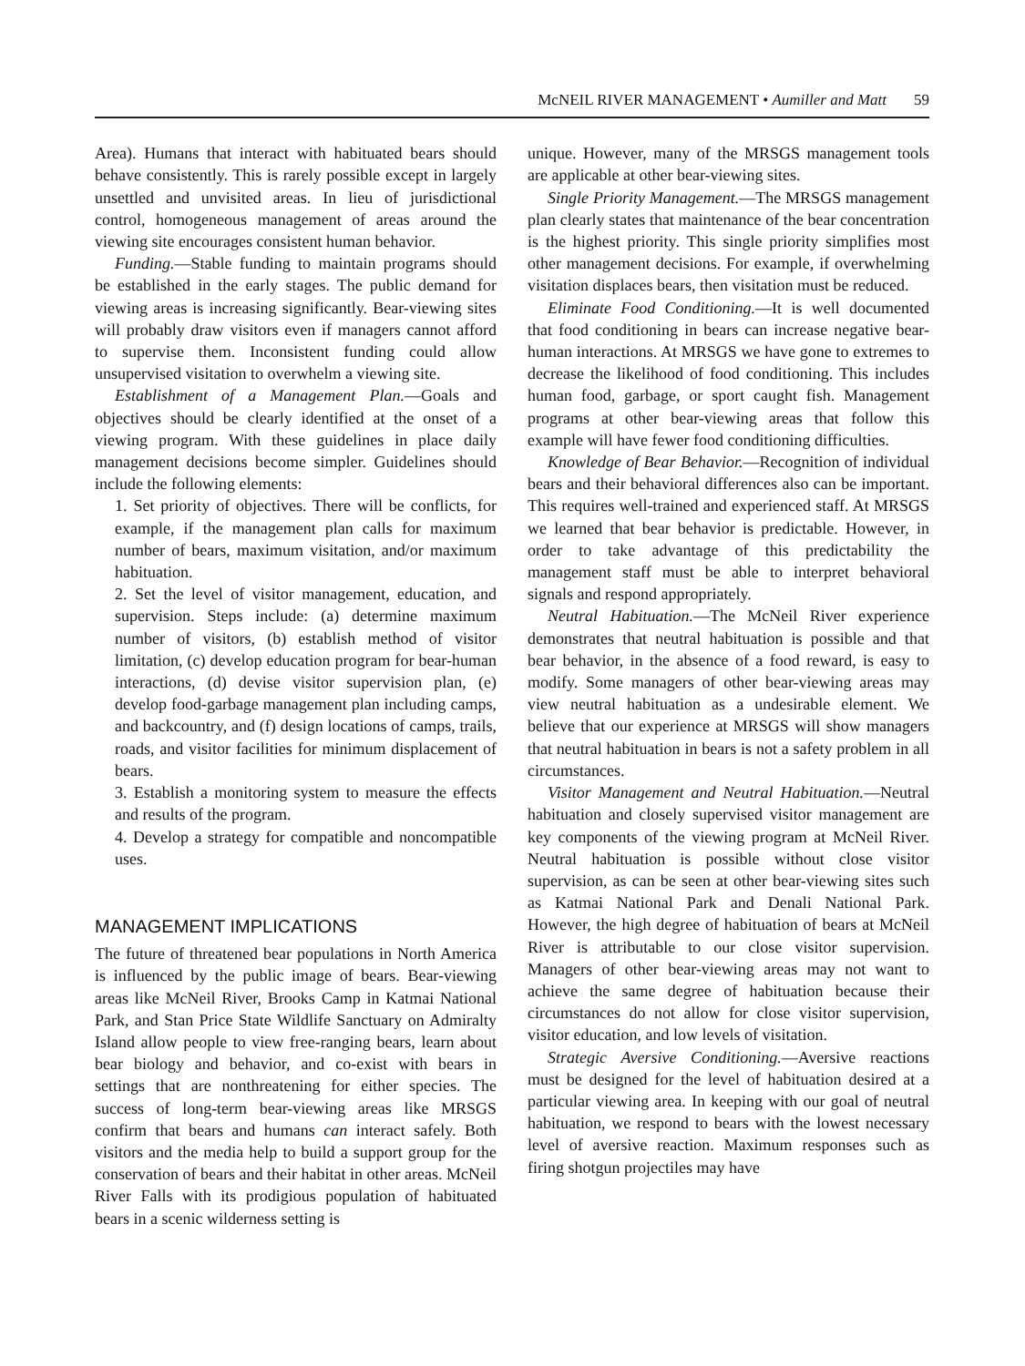McNEIL RIVER MANAGEMENT • Aumiller and Matt 59
Area). Humans that interact with habituated bears should behave consistently. This is rarely possible except in largely unsettled and unvisited areas. In lieu of jurisdictional control, homogeneous management of areas around the viewing site encourages consistent human behavior.
Funding.—Stable funding to maintain programs should be established in the early stages. The public demand for viewing areas is increasing significantly. Bear-viewing sites will probably draw visitors even if managers cannot afford to supervise them. Inconsistent funding could allow unsupervised visitation to overwhelm a viewing site.
Establishment of a Management Plan.—Goals and objectives should be clearly identified at the onset of a viewing program. With these guidelines in place daily management decisions become simpler. Guidelines should include the following elements:
1. Set priority of objectives. There will be conflicts, for example, if the management plan calls for maximum number of bears, maximum visitation, and/or maximum habituation.
2. Set the level of visitor management, education, and supervision. Steps include: (a) determine maximum number of visitors, (b) establish method of visitor limitation, (c) develop education program for bear-human interactions, (d) devise visitor supervision plan, (e) develop food-garbage management plan including camps, and backcountry, and (f) design locations of camps, trails, roads, and visitor facilities for minimum displacement of bears.
3. Establish a monitoring system to measure the effects and results of the program.
4. Develop a strategy for compatible and noncompatible uses.
MANAGEMENT IMPLICATIONS
The future of threatened bear populations in North America is influenced by the public image of bears. Bear-viewing areas like McNeil River, Brooks Camp in Katmai National Park, and Stan Price State Wildlife Sanctuary on Admiralty Island allow people to view free-ranging bears, learn about bear biology and behavior, and co-exist with bears in settings that are nonthreatening for either species. The success of long-term bear-viewing areas like MRSGS confirm that bears and humans can interact safely. Both visitors and the media help to build a support group for the conservation of bears and their habitat in other areas. McNeil River Falls with its prodigious population of habituated bears in a scenic wilderness setting is
unique. However, many of the MRSGS management tools are applicable at other bear-viewing sites.
Single Priority Management.—The MRSGS management plan clearly states that maintenance of the bear concentration is the highest priority. This single priority simplifies most other management decisions. For example, if overwhelming visitation displaces bears, then visitation must be reduced.
Eliminate Food Conditioning.—It is well documented that food conditioning in bears can increase negative bear-human interactions. At MRSGS we have gone to extremes to decrease the likelihood of food conditioning. This includes human food, garbage, or sport caught fish. Management programs at other bear-viewing areas that follow this example will have fewer food conditioning difficulties.
Knowledge of Bear Behavior.—Recognition of individual bears and their behavioral differences also can be important. This requires well-trained and experienced staff. At MRSGS we learned that bear behavior is predictable. However, in order to take advantage of this predictability the management staff must be able to interpret behavioral signals and respond appropriately.
Neutral Habituation.—The McNeil River experience demonstrates that neutral habituation is possible and that bear behavior, in the absence of a food reward, is easy to modify. Some managers of other bear-viewing areas may view neutral habituation as a undesirable element. We believe that our experience at MRSGS will show managers that neutral habituation in bears is not a safety problem in all circumstances.
Visitor Management and Neutral Habituation.—Neutral habituation and closely supervised visitor management are key components of the viewing program at McNeil River. Neutral habituation is possible without close visitor supervision, as can be seen at other bear-viewing sites such as Katmai National Park and Denali National Park. However, the high degree of habituation of bears at McNeil River is attributable to our close visitor supervision. Managers of other bear-viewing areas may not want to achieve the same degree of habituation because their circumstances do not allow for close visitor supervision, visitor education, and low levels of visitation.
Strategic Aversive Conditioning.—Aversive reactions must be designed for the level of habituation desired at a particular viewing area. In keeping with our goal of neutral habituation, we respond to bears with the lowest necessary level of aversive reaction. Maximum responses such as firing shotgun projectiles may have